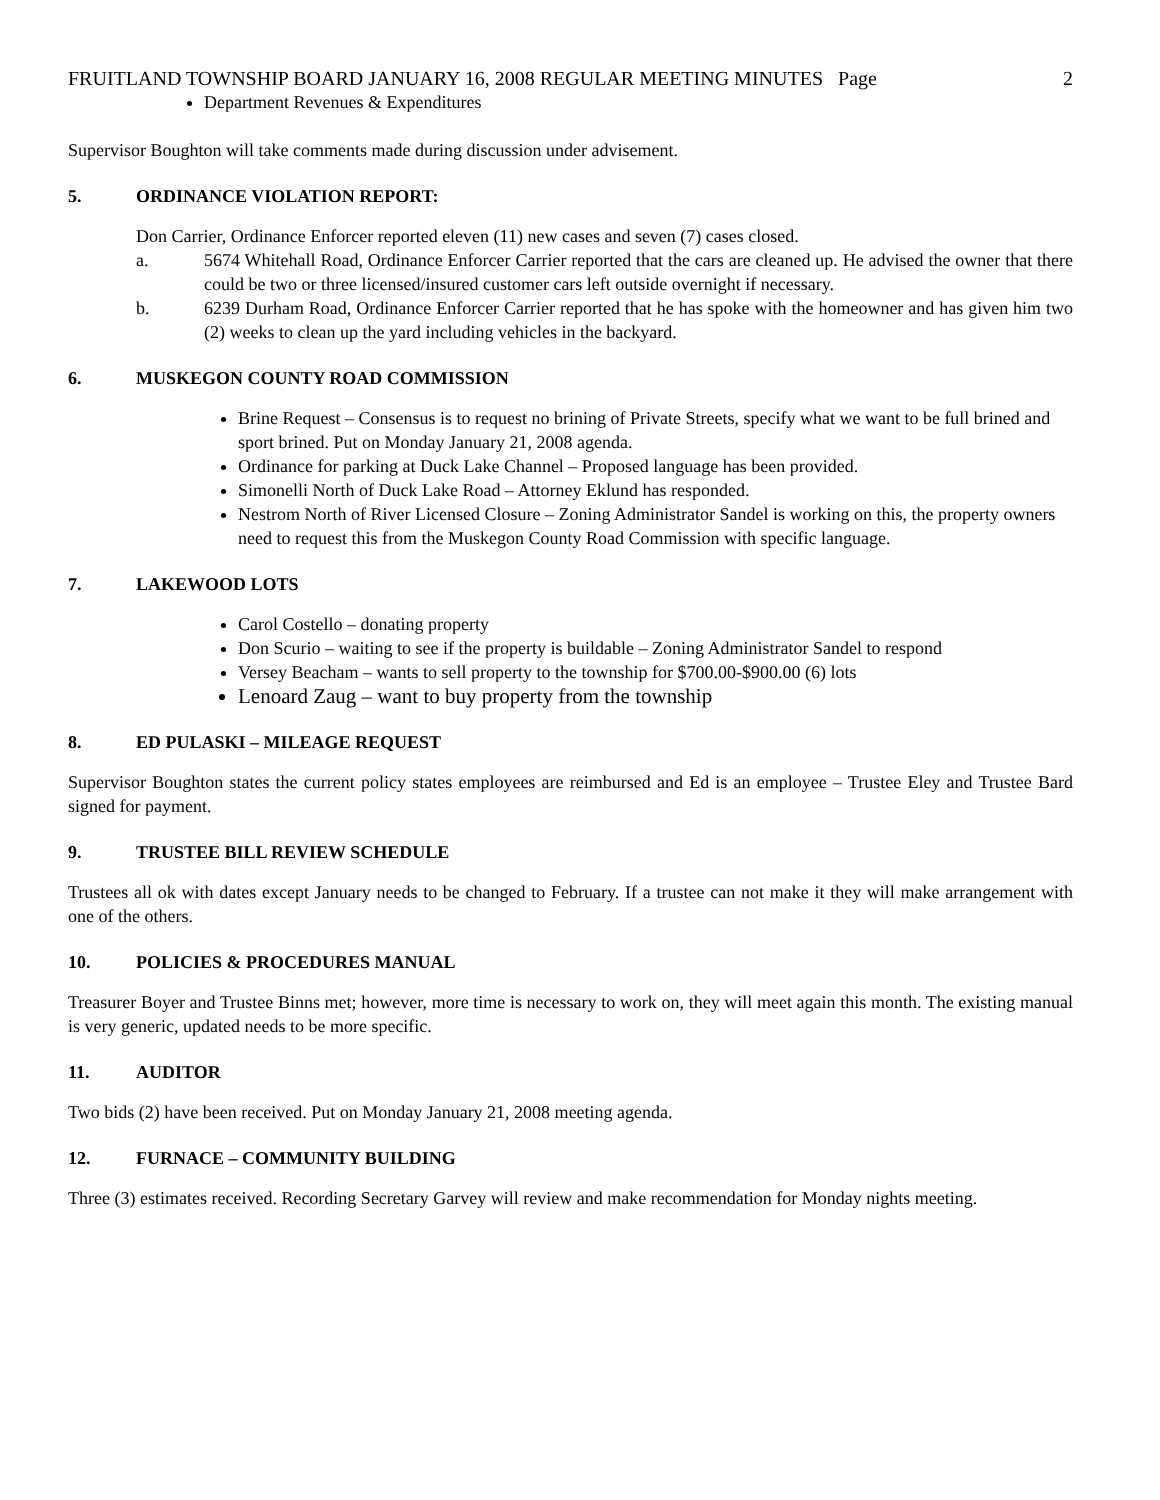FRUITLAND TOWNSHIP BOARD JANUARY 16, 2008 REGULAR MEETING MINUTES Page 2
Department Revenues & Expenditures
Supervisor Boughton will take comments made during discussion under advisement.
5. ORDINANCE VIOLATION REPORT:
Don Carrier, Ordinance Enforcer reported eleven (11) new cases and seven (7) cases closed.
a. 5674 Whitehall Road, Ordinance Enforcer Carrier reported that the cars are cleaned up. He advised the owner that there could be two or three licensed/insured customer cars left outside overnight if necessary.
b. 6239 Durham Road, Ordinance Enforcer Carrier reported that he has spoke with the homeowner and has given him two (2) weeks to clean up the yard including vehicles in the backyard.
6. MUSKEGON COUNTY ROAD COMMISSION
Brine Request – Consensus is to request no brining of Private Streets, specify what we want to be full brined and sport brined. Put on Monday January 21, 2008 agenda.
Ordinance for parking at Duck Lake Channel – Proposed language has been provided.
Simonelli North of Duck Lake Road – Attorney Eklund has responded.
Nestrom North of River Licensed Closure – Zoning Administrator Sandel is working on this, the property owners need to request this from the Muskegon County Road Commission with specific language.
7. LAKEWOOD LOTS
Carol Costello – donating property
Don Scurio – waiting to see if the property is buildable – Zoning Administrator Sandel to respond
Versey Beacham – wants to sell property to the township for $700.00-$900.00 (6) lots
Lenoard Zaug – want to buy property from the township
8. ED PULASKI – MILEAGE REQUEST
Supervisor Boughton states the current policy states employees are reimbursed and Ed is an employee – Trustee Eley and Trustee Bard signed for payment.
9. TRUSTEE BILL REVIEW SCHEDULE
Trustees all ok with dates except January needs to be changed to February. If a trustee can not make it they will make arrangement with one of the others.
10. POLICIES & PROCEDURES MANUAL
Treasurer Boyer and Trustee Binns met; however, more time is necessary to work on, they will meet again this month. The existing manual is very generic, updated needs to be more specific.
11. AUDITOR
Two bids (2) have been received. Put on Monday January 21, 2008 meeting agenda.
12. FURNACE – COMMUNITY BUILDING
Three (3) estimates received. Recording Secretary Garvey will review and make recommendation for Monday nights meeting.